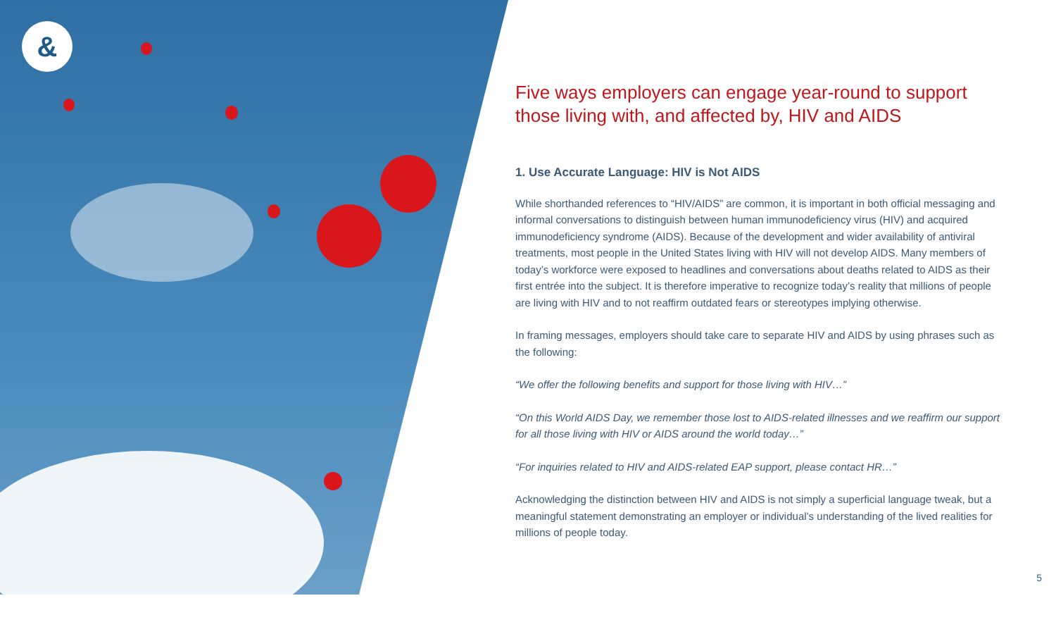&
Five ways employers can engage year-round to support those living with, and affected by, HIV and AIDS
1. Use Accurate Language: HIV is Not AIDS
While shorthanded references to “HIV/AIDS” are common, it is important in both official messaging and informal conversations to distinguish between human immunodeficiency virus (HIV) and acquired immunodeficiency syndrome (AIDS). Because of the development and wider availability of antiviral treatments, most people in the United States living with HIV will not develop AIDS. Many members of today’s workforce were exposed to headlines and conversations about deaths related to AIDS as their first entrée into the subject. It is therefore imperative to recognize today’s reality that millions of people are living with HIV and to not reaffirm outdated fears or stereotypes implying otherwise.
In framing messages, employers should take care to separate HIV and AIDS by using phrases such as the following:
“We offer the following benefits and support for those living with HIV…”
“On this World AIDS Day, we remember those lost to AIDS-related illnesses and we reaffirm our support for all those living with HIV or AIDS around the world today…”
“For inquiries related to HIV and AIDS-related EAP support, please contact HR…”
Acknowledging the distinction between HIV and AIDS is not simply a superficial language tweak, but a meaningful statement demonstrating an employer or individual’s understanding of the lived realities for millions of people today.
5